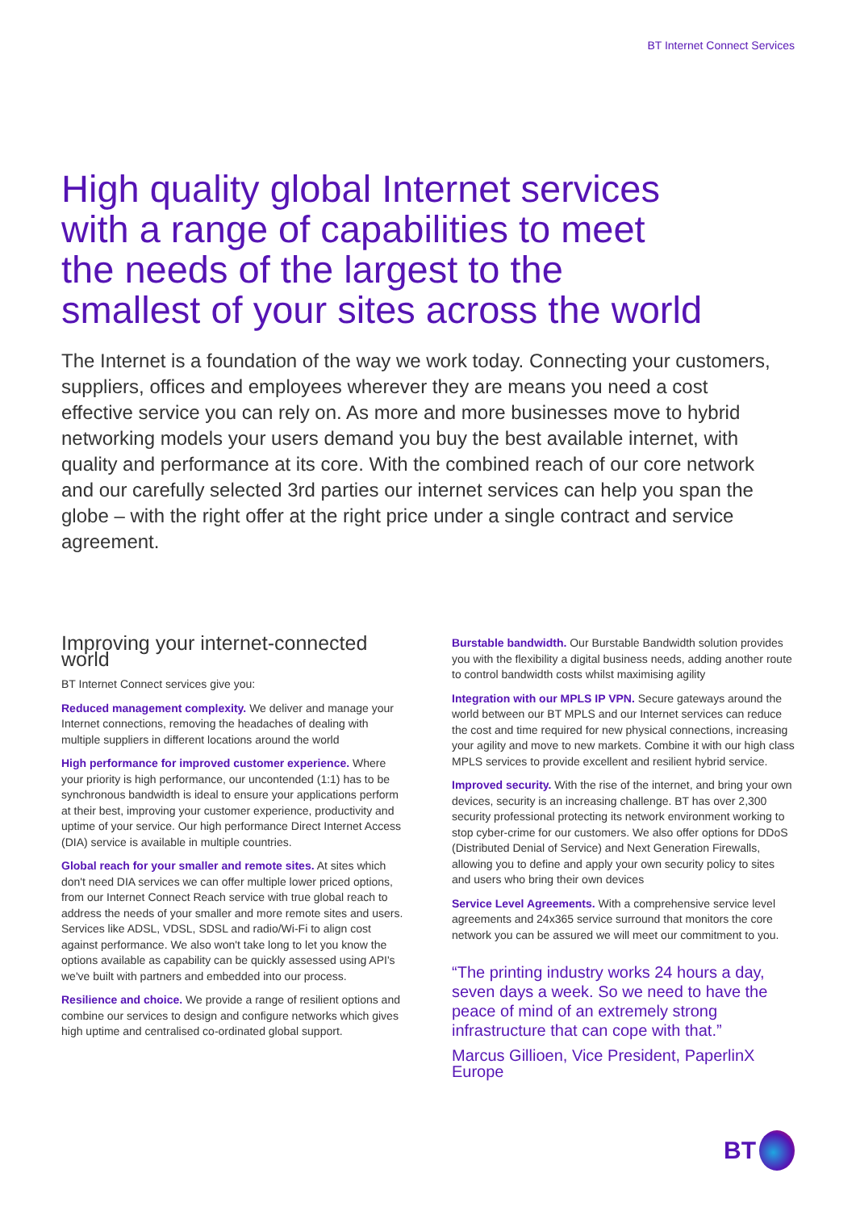BT Internet Connect Services
High quality global Internet services with a range of capabilities to meet the needs of the largest to the smallest of your sites across the world
The Internet is a foundation of the way we work today. Connecting your customers, suppliers, offices and employees wherever they are means you need a cost effective service you can rely on. As more and more businesses move to hybrid networking models your users demand you buy the best available internet, with quality and performance at its core. With the combined reach of our core network and our carefully selected 3rd parties our internet services can help you span the globe – with the right offer at the right price under a single contract and service agreement.
Improving your internet-connected world
BT Internet Connect services give you:
Reduced management complexity. We deliver and manage your Internet connections, removing the headaches of dealing with multiple suppliers in different locations around the world
High performance for improved customer experience. Where your priority is high performance, our uncontended (1:1) has to be synchronous bandwidth is ideal to ensure your applications perform at their best, improving your customer experience, productivity and uptime of your service. Our high performance Direct Internet Access (DIA) service is available in multiple countries.
Global reach for your smaller and remote sites. At sites which don't need DIA services we can offer multiple lower priced options, from our Internet Connect Reach service with true global reach to address the needs of your smaller and more remote sites and users. Services like ADSL, VDSL, SDSL and radio/Wi-Fi to align cost against performance. We also won't take long to let you know the options available as capability can be quickly assessed using API's we've built with partners and embedded into our process.
Resilience and choice. We provide a range of resilient options and combine our services to design and configure networks which gives high uptime and centralised co-ordinated global support.
Burstable bandwidth. Our Burstable Bandwidth solution provides you with the flexibility a digital business needs, adding another route to control bandwidth costs whilst maximising agility
Integration with our MPLS IP VPN. Secure gateways around the world between our BT MPLS and our Internet services can reduce the cost and time required for new physical connections, increasing your agility and move to new markets. Combine it with our high class MPLS services to provide excellent and resilient hybrid service.
Improved security. With the rise of the internet, and bring your own devices, security is an increasing challenge. BT has over 2,300 security professional protecting its network environment working to stop cyber-crime for our customers. We also offer options for DDoS (Distributed Denial of Service) and Next Generation Firewalls, allowing you to define and apply your own security policy to sites and users who bring their own devices
Service Level Agreements. With a comprehensive service level agreements and 24x365 service surround that monitors the core network you can be assured we will meet our commitment to you.
“The printing industry works 24 hours a day, seven days a week. So we need to have the peace of mind of an extremely strong infrastructure that can cope with that.”
Marcus Gillioen, Vice President, PaperlinX Europe
BT